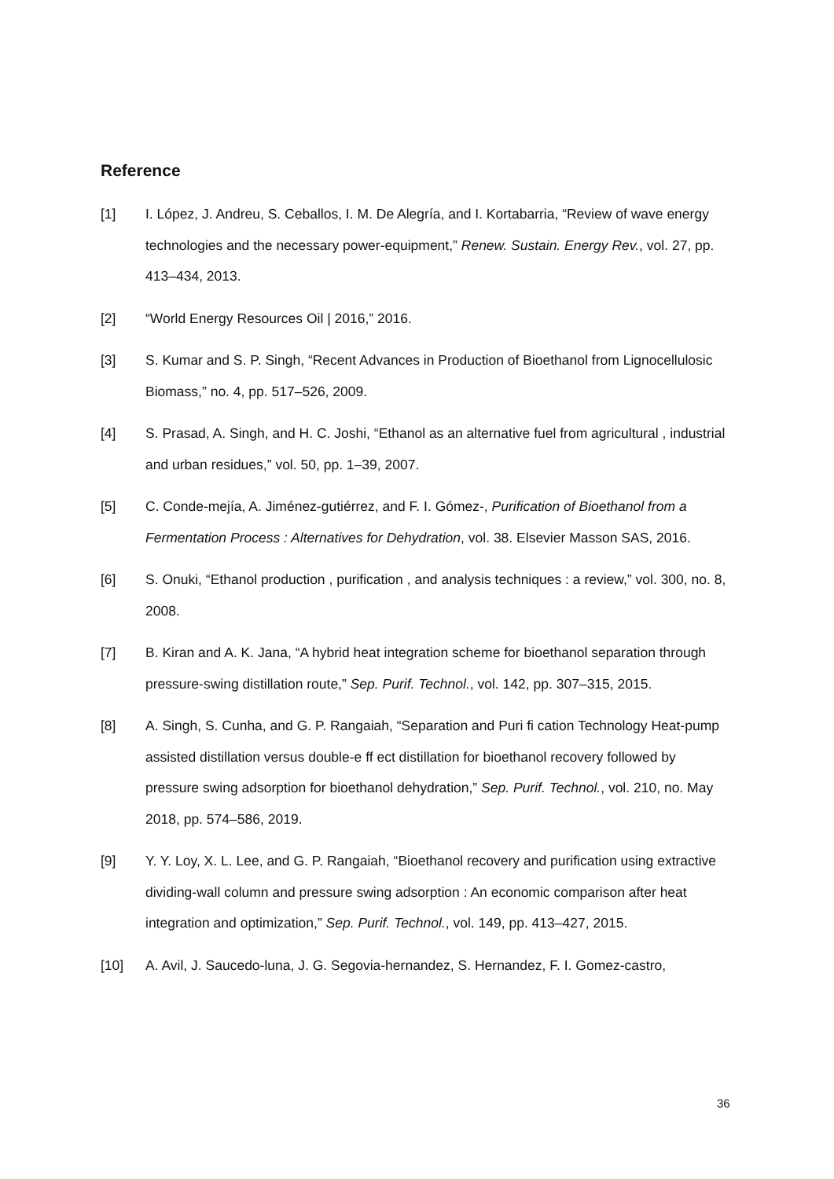Reference
[1] I. López, J. Andreu, S. Ceballos, I. M. De Alegría, and I. Kortabarria, “Review of wave energy technologies and the necessary power-equipment,” Renew. Sustain. Energy Rev., vol. 27, pp. 413–434, 2013.
[2] “World Energy Resources Oil | 2016,” 2016.
[3] S. Kumar and S. P. Singh, “Recent Advances in Production of Bioethanol from Lignocellulosic Biomass,” no. 4, pp. 517–526, 2009.
[4] S. Prasad, A. Singh, and H. C. Joshi, “Ethanol as an alternative fuel from agricultural , industrial and urban residues,” vol. 50, pp. 1–39, 2007.
[5] C. Conde-mejía, A. Jiménez-gutiérrez, and F. I. Gómez-, Purification of Bioethanol from a Fermentation Process : Alternatives for Dehydration, vol. 38. Elsevier Masson SAS, 2016.
[6] S. Onuki, “Ethanol production , purification , and analysis techniques : a review,” vol. 300, no. 8, 2008.
[7] B. Kiran and A. K. Jana, “A hybrid heat integration scheme for bioethanol separation through pressure-swing distillation route,” Sep. Purif. Technol., vol. 142, pp. 307–315, 2015.
[8] A. Singh, S. Cunha, and G. P. Rangaiah, “Separation and Puri fi cation Technology Heat-pump assisted distillation versus double-e ff ect distillation for bioethanol recovery followed by pressure swing adsorption for bioethanol dehydration,” Sep. Purif. Technol., vol. 210, no. May 2018, pp. 574–586, 2019.
[9] Y. Y. Loy, X. L. Lee, and G. P. Rangaiah, “Bioethanol recovery and purification using extractive dividing-wall column and pressure swing adsorption : An economic comparison after heat integration and optimization,” Sep. Purif. Technol., vol. 149, pp. 413–427, 2015.
[10] A. Avil, J. Saucedo-luna, J. G. Segovia-hernandez, S. Hernandez, F. I. Gomez-castro,
36